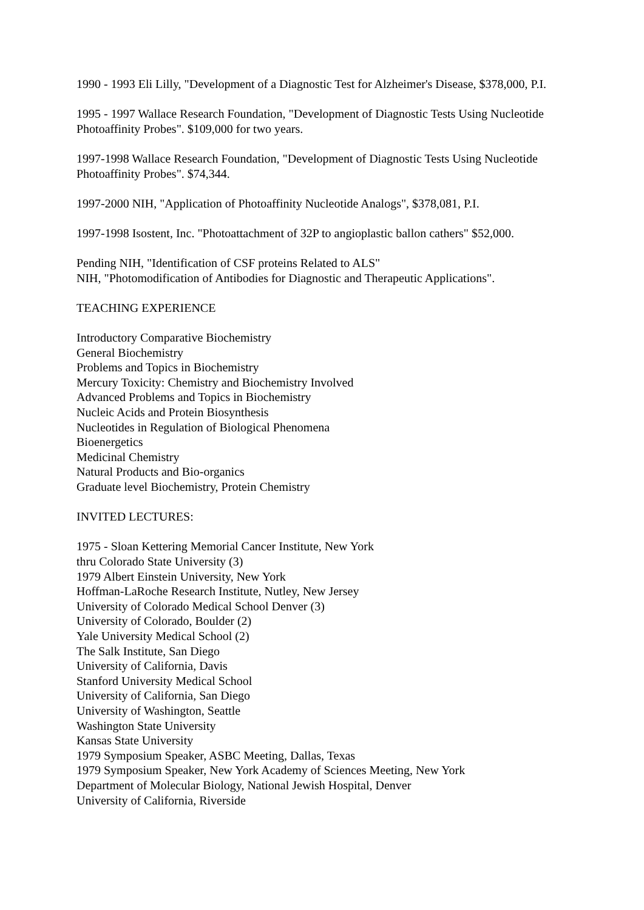1990 - 1993 Eli Lilly, "Development of a Diagnostic Test for Alzheimer's Disease, $378,000, P.I.
1995 - 1997 Wallace Research Foundation, "Development of Diagnostic Tests Using Nucleotide Photoaffinity Probes". $109,000 for two years.
1997-1998 Wallace Research Foundation, "Development of Diagnostic Tests Using Nucleotide Photoaffinity Probes". $74,344.
1997-2000 NIH, "Application of Photoaffinity Nucleotide Analogs", $378,081, P.I.
1997-1998 Isostent, Inc. "Photoattachment of 32P to angioplastic ballon cathers" $52,000.
Pending NIH, "Identification of CSF proteins Related to ALS"
NIH, "Photomodification of Antibodies for Diagnostic and Therapeutic Applications".
TEACHING EXPERIENCE
Introductory Comparative Biochemistry
General Biochemistry
Problems and Topics in Biochemistry
Mercury Toxicity: Chemistry and Biochemistry Involved
Advanced Problems and Topics in Biochemistry
Nucleic Acids and Protein Biosynthesis
Nucleotides in Regulation of Biological Phenomena
Bioenergetics
Medicinal Chemistry
Natural Products and Bio-organics
Graduate level Biochemistry, Protein Chemistry
INVITED LECTURES:
1975 - Sloan Kettering Memorial Cancer Institute, New York
thru Colorado State University (3)
1979 Albert Einstein University, New York
Hoffman-LaRoche Research Institute, Nutley, New Jersey
University of Colorado Medical School Denver (3)
University of Colorado, Boulder (2)
Yale University Medical School (2)
The Salk Institute, San Diego
University of California, Davis
Stanford University Medical School
University of California, San Diego
University of Washington, Seattle
Washington State University
Kansas State University
1979 Symposium Speaker, ASBC Meeting, Dallas, Texas
1979 Symposium Speaker, New York Academy of Sciences Meeting, New York
Department of Molecular Biology, National Jewish Hospital, Denver
University of California, Riverside